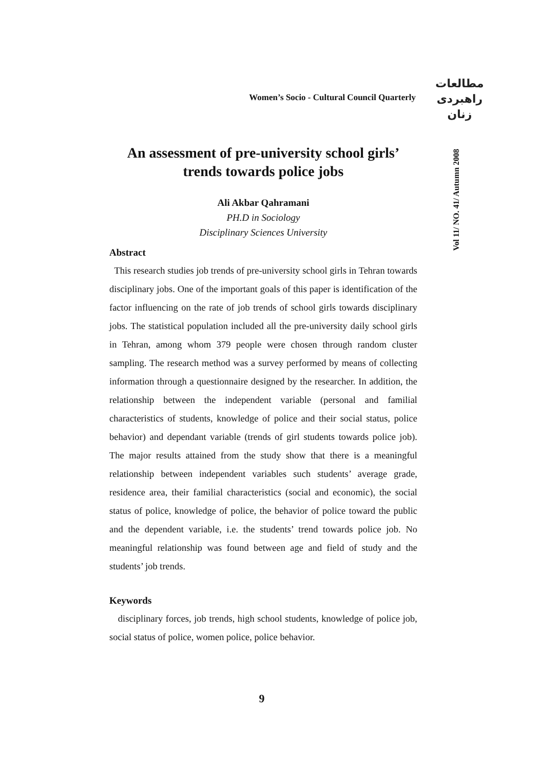Women’s Socio - Cultural Council Quarterly
مطالعات
راهبردی
زنان
Vol 11/ NO. 41/ Autumn 2008
An assessment of pre-university school girls’
trends towards police jobs
Ali Akbar Qahramani
PH.D in Sociology
Disciplinary Sciences University
Abstract
This research studies job trends of pre-university school girls in Tehran towards disciplinary jobs. One of the important goals of this paper is identification of the factor influencing on the rate of job trends of school girls towards disciplinary jobs. The statistical population included all the pre-university daily school girls in Tehran, among whom 379 people were chosen through random cluster sampling. The research method was a survey performed by means of collecting information through a questionnaire designed by the researcher. In addition, the relationship between the independent variable (personal and familial characteristics of students, knowledge of police and their social status, police behavior) and dependant variable (trends of girl students towards police job). The major results attained from the study show that there is a meaningful relationship between independent variables such students’ average grade, residence area, their familial characteristics (social and economic), the social status of police, knowledge of police, the behavior of police toward the public and the dependent variable, i.e. the students’ trend towards police job. No meaningful relationship was found between age and field of study and the students’ job trends.
Keywords
disciplinary forces, job trends, high school students, knowledge of police job, social status of police, women police, police behavior.
9